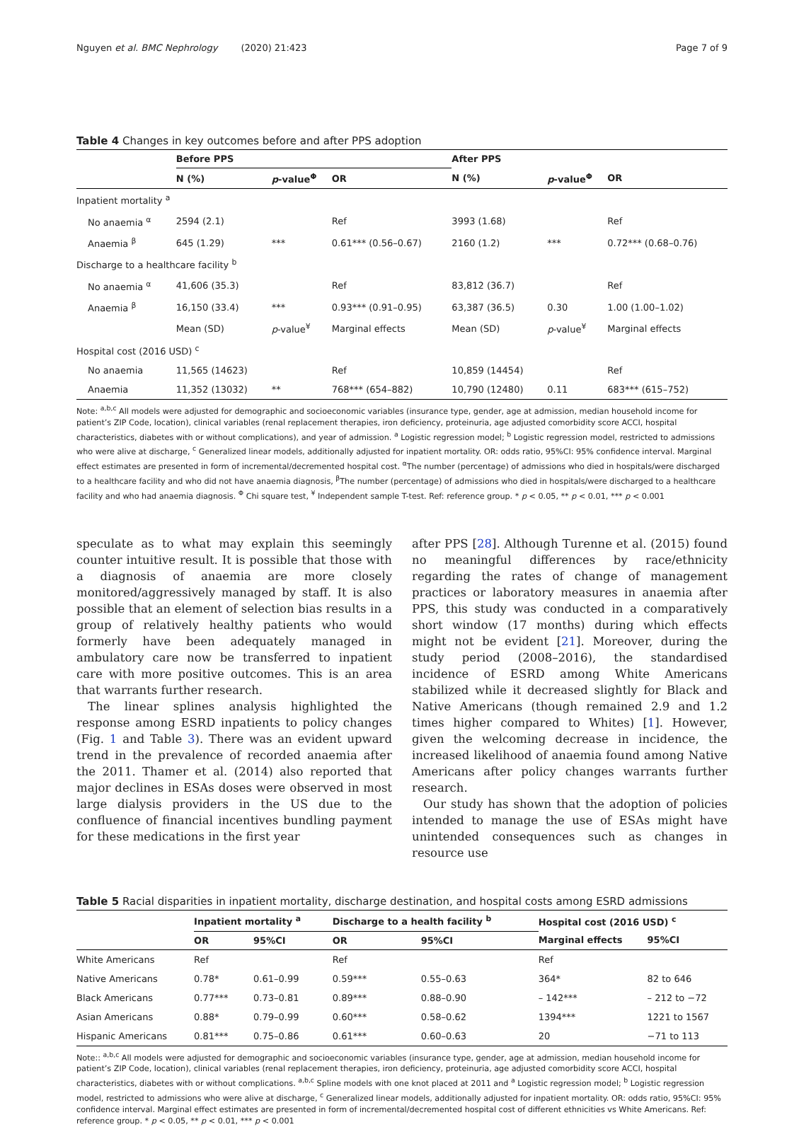Nguyen et al. BMC Nephrology (2020) 21:423 Page 7 of 9
Table 4 Changes in key outcomes before and after PPS adoption
| | Before PPS | | | After PPS | | |
| --- | --- | --- | --- | --- | --- | --- |
| | N (%) | p -value<sup>Φ</sup> | OR | N (%) | p -value<sup>Φ</sup> | OR |
| Inpatient mortality <sup>a</sup> | | | | | | |
| No anaemia <sup>α</sup> | 2594 (2.1) | | Ref | 3993 (1.68) | | Ref |
| Anaemia <sup>β</sup> | 645 (1.29) | *** | 0.61*** (0.56–0.67) | 2160 (1.2) | *** | 0.72*** (0.68–0.76) |
| Discharge to a healthcare facility <sup>b</sup> | | | | | | |
| No anaemia <sup>α</sup> | 41,606 (35.3) | | Ref | 83,812 (36.7) | | Ref |
| Anaemia <sup>β</sup> | 16,150 (33.4) | *** | 0.93*** (0.91–0.95) | 63,387 (36.5) | 0.30 | 1.00 (1.00–1.02) |
| | Mean (SD) | p -value<sup>¥</sup> | Marginal effects | Mean (SD) | p -value<sup>¥</sup> | Marginal effects |
| Hospital cost (2016 USD) <sup>c</sup> | | | | | | |
| No anaemia | 11,565 (14623) | | Ref | 10,859 (14454) | | Ref |
| Anaemia | 11,352 (13032) | ** | 768*** (654–882) | 10,790 (12480) | 0.11 | 683*** (615–752) |
Note: <sup>a,b,c</sup> All models were adjusted for demographic and socioeconomic variables (insurance type, gender, age at admission, median household income for patient’s ZIP Code, location), clinical variables (renal replacement therapies, iron deficiency, proteinuria, age adjusted comorbidity score ACCI, hospital characteristics, diabetes with or without complications), and year of admission. <sup>a</sup> Logistic regression model; <sup>b</sup> Logistic regression model, restricted to admissions who were alive at discharge, <sup>c</sup> Generalized linear models, additionally adjusted for inpatient mortality. OR: odds ratio, 95%CI: 95% confidence interval. Marginal effect estimates are presented in form of incremental/decremented hospital cost. <sup>α</sup>The number (percentage) of admissions who died in hospitals/were discharged to a healthcare facility and who did not have anaemia diagnosis, <sup>β</sup>The number (percentage) of admissions who died in hospitals/were discharged to a healthcare facility and who had anaemia diagnosis. <sup>Φ</sup> Chi square test, <sup>¥</sup> Independent sample T-test. Ref: reference group. * p < 0.05, ** p < 0.01, *** p < 0.001
speculate as to what may explain this seemingly counter intuitive result. It is possible that those with a diagnosis of anaemia are more closely monitored/aggressively managed by staff. It is also possible that an element of selection bias results in a group of relatively healthy patients who would formerly have been adequately managed in ambulatory care now be transferred to inpatient care with more positive outcomes. This is an area that warrants further research.
The linear splines analysis highlighted the response among ESRD inpatients to policy changes (Fig. 1 and Table 3). There was an evident upward trend in the prevalence of recorded anaemia after the 2011. Thamer et al. (2014) also reported that major declines in ESAs doses were observed in most large dialysis providers in the US due to the confluence of financial incentives bundling payment for these medications in the first year
after PPS [28]. Although Turenne et al. (2015) found no meaningful differences by race/ethnicity regarding the rates of change of management practices or laboratory measures in anaemia after PPS, this study was conducted in a comparatively short window (17 months) during which effects might not be evident [21]. Moreover, during the study period (2008–2016), the standardised incidence of ESRD among White Americans stabilized while it decreased slightly for Black and Native Americans (though remained 2.9 and 1.2 times higher compared to Whites) [1]. However, given the welcoming decrease in incidence, the increased likelihood of anaemia found among Native Americans after policy changes warrants further research.
Our study has shown that the adoption of policies intended to manage the use of ESAs might have unintended consequences such as changes in resource use
Table 5 Racial disparities in inpatient mortality, discharge destination, and hospital costs among ESRD admissions
| | Inpatient mortality <sup>a</sup> | | Discharge to a health facility <sup>b</sup> | | Hospital cost (2016 USD) <sup>c</sup> | |
| --- | --- | --- | --- | --- | --- | --- |
| | OR | 95%CI | OR | 95%CI | Marginal effects | 95%CI |
| White Americans | Ref | | Ref | | Ref | |
| Native Americans | 0.78* | 0.61–0.99 | 0.59*** | 0.55–0.63 | 364* | 82 to 646 |
| Black Americans | 0.77*** | 0.73–0.81 | 0.89*** | 0.88–0.90 | – 142*** | – 212 to −72 |
| Asian Americans | 0.88* | 0.79–0.99 | 0.60*** | 0.58–0.62 | 1394*** | 1221 to 1567 |
| Hispanic Americans | 0.81*** | 0.75–0.86 | 0.61*** | 0.60–0.63 | 20 | −71 to 113 |
Note:: <sup>a,b,c</sup> All models were adjusted for demographic and socioeconomic variables (insurance type, gender, age at admission, median household income for patient’s ZIP Code, location), clinical variables (renal replacement therapies, iron deficiency, proteinuria, age adjusted comorbidity score ACCI, hospital characteristics, diabetes with or without complications. <sup>a,b,c</sup> Spline models with one knot placed at 2011 and <sup>a</sup> Logistic regression model; <sup>b</sup> Logistic regression model, restricted to admissions who were alive at discharge, <sup>c</sup> Generalized linear models, additionally adjusted for inpatient mortality. OR: odds ratio, 95%CI: 95% confidence interval. Marginal effect estimates are presented in form of incremental/decremented hospital cost of different ethnicities vs White Americans. Ref: reference group. * p < 0.05, ** p < 0.01, *** p < 0.001